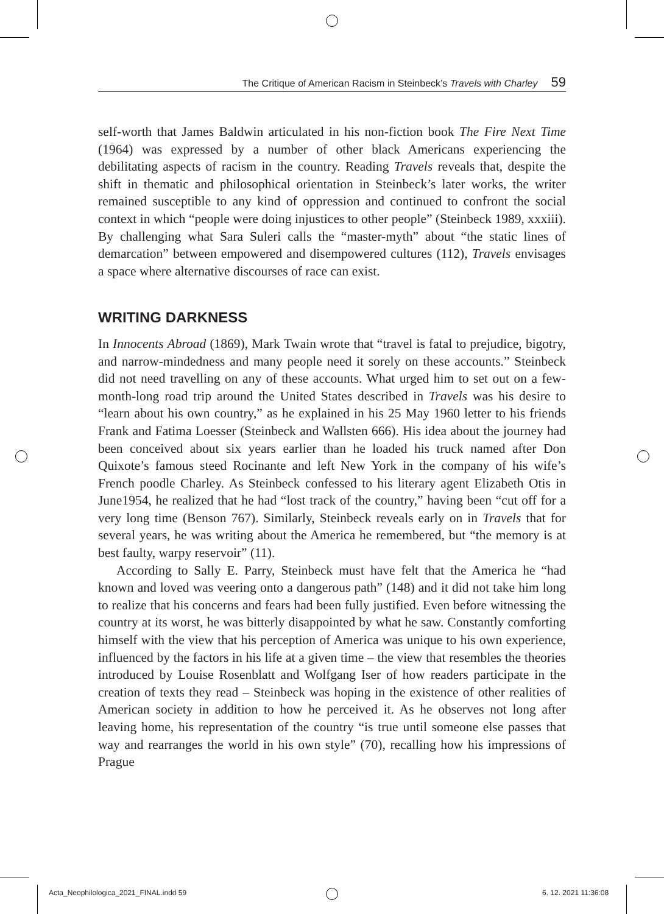The Critique of American Racism in Steinbeck’s Travels with Charley 59
self-worth that James Baldwin articulated in his non-fiction book The Fire Next Time (1964) was expressed by a number of other black Americans experiencing the debilitating aspects of racism in the country. Reading Travels reveals that, despite the shift in thematic and philosophical orientation in Steinbeck’s later works, the writer remained susceptible to any kind of oppression and continued to confront the social context in which “people were doing injustices to other people” (Steinbeck 1989, xxxiii). By challenging what Sara Suleri calls the “master-myth” about “the static lines of demarcation” between empowered and disempowered cultures (112), Travels envisages a space where alternative discourses of race can exist.
WRITING DARKNESS
In Innocents Abroad (1869), Mark Twain wrote that “travel is fatal to prejudice, bigotry, and narrow-mindedness and many people need it sorely on these accounts.” Steinbeck did not need travelling on any of these accounts. What urged him to set out on a few-month-long road trip around the United States described in Travels was his desire to “learn about his own country,” as he explained in his 25 May 1960 letter to his friends Frank and Fatima Loesser (Steinbeck and Wallsten 666). His idea about the journey had been conceived about six years earlier than he loaded his truck named after Don Quixote’s famous steed Rocinante and left New York in the company of his wife’s French poodle Charley. As Steinbeck confessed to his literary agent Elizabeth Otis in June1954, he realized that he had “lost track of the country,” having been “cut off for a very long time (Benson 767). Similarly, Steinbeck reveals early on in Travels that for several years, he was writing about the America he remembered, but “the memory is at best faulty, warpy reservoir” (11).
According to Sally E. Parry, Steinbeck must have felt that the America he “had known and loved was veering onto a dangerous path” (148) and it did not take him long to realize that his concerns and fears had been fully justified. Even before witnessing the country at its worst, he was bitterly disappointed by what he saw. Constantly comforting himself with the view that his perception of America was unique to his own experience, influenced by the factors in his life at a given time – the view that resembles the theories introduced by Louise Rosenblatt and Wolfgang Iser of how readers participate in the creation of texts they read – Steinbeck was hoping in the existence of other realities of American society in addition to how he perceived it. As he observes not long after leaving home, his representation of the country “is true until someone else passes that way and rearranges the world in his own style” (70), recalling how his impressions of Prague
Acta_Neophilologica_2021_FINAL.indd 59
6. 12. 2021 11:36:08